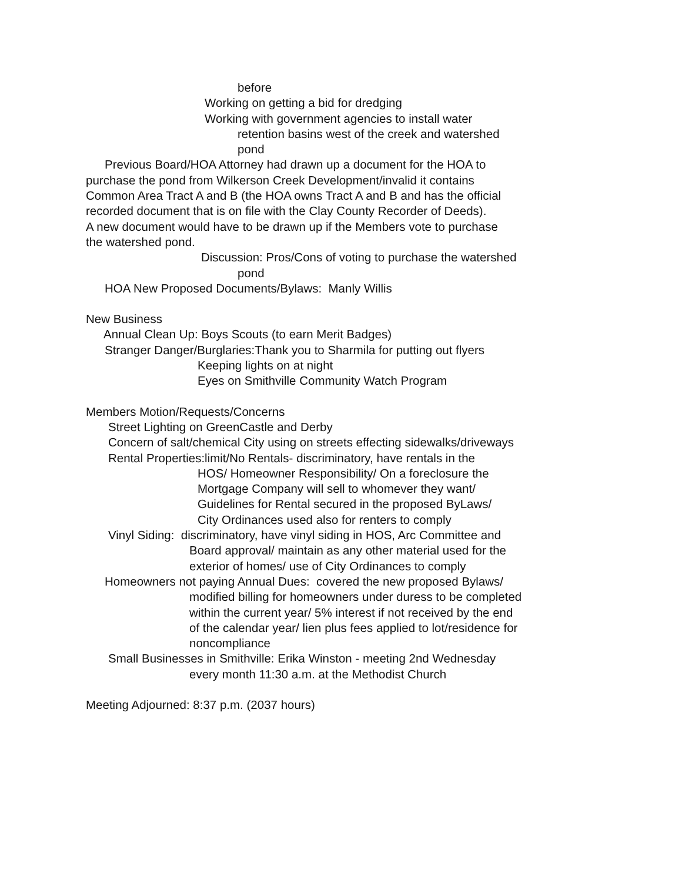before
Working on getting a bid for dredging
Working with government agencies to install water
retention basins west of the creek and watershed
pond
Previous Board/HOA Attorney had drawn up a document for the HOA to
purchase the pond from Wilkerson Creek Development/invalid it contains
Common Area Tract A and B (the HOA owns Tract A and B and has the official
recorded document that is on file with the Clay County Recorder of Deeds).
A new document would have to be drawn up if the Members vote to purchase
the watershed pond.
Discussion: Pros/Cons of voting to purchase the watershed
pond
HOA New Proposed Documents/Bylaws: Manly Willis
New Business
Annual Clean Up: Boys Scouts (to earn Merit Badges)
Stranger Danger/Burglaries:Thank you to Sharmila for putting out flyers
Keeping lights on at night
Eyes on Smithville Community Watch Program
Members Motion/Requests/Concerns
Street Lighting on GreenCastle and Derby
Concern of salt/chemical City using on streets effecting sidewalks/driveways
Rental Properties:limit/No Rentals- discriminatory, have rentals in the
HOS/ Homeowner Responsibility/ On a foreclosure the
Mortgage Company will sell to whomever they want/
Guidelines for Rental secured in the proposed ByLaws/
City Ordinances used also for renters to comply
Vinyl Siding: discriminatory, have vinyl siding in HOS, Arc Committee and
Board approval/ maintain as any other material used for the
exterior of homes/ use of City Ordinances to comply
Homeowners not paying Annual Dues: covered the new proposed Bylaws/
modified billing for homeowners under duress to be completed
within the current year/ 5% interest if not received by the end
of the calendar year/ lien plus fees applied to lot/residence for
noncompliance
Small Businesses in Smithville: Erika Winston - meeting 2nd Wednesday
every month 11:30 a.m. at the Methodist Church
Meeting Adjourned: 8:37 p.m. (2037 hours)